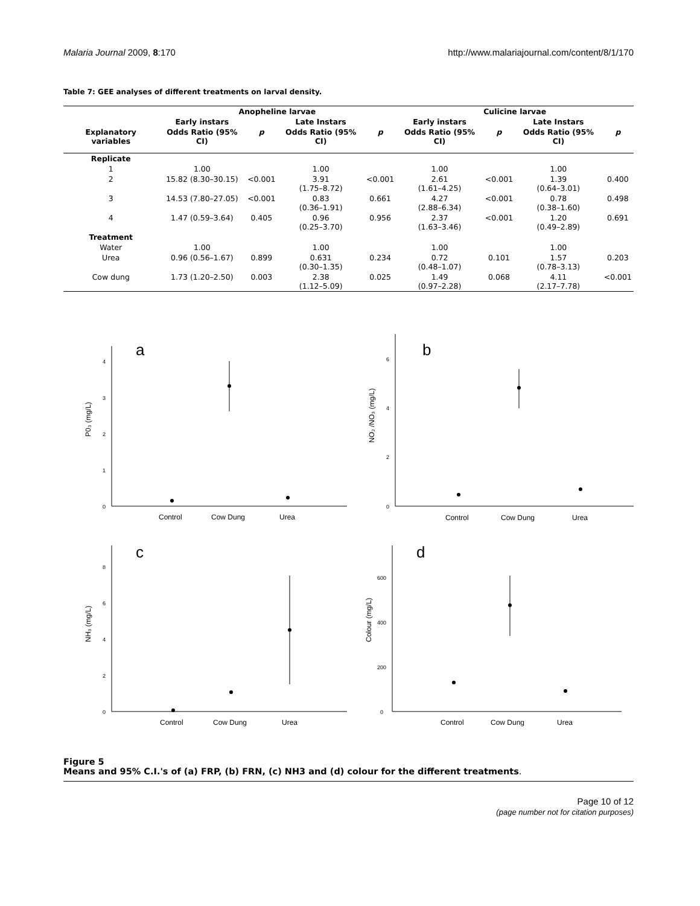Malaria Journal 2009, 8:170 http://www.malariajournal.com/content/8/1/170
Table 7: GEE analyses of different treatments on larval density.
| | Anopheline larvae | | | | Culicine larvae | | | |
| --- | --- | --- | --- | --- | --- | --- | --- | --- |
| | Early instars | | Late Instars | | Early instars | | Late Instars | |
| Explanatory variables | Odds Ratio (95% CI) | p | Odds Ratio (95% CI) | p | Odds Ratio (95% CI) | p | Odds Ratio (95% CI) | p |
| Replicate | | | | | | | | |
| 1 | 1.00 | | 1.00 | | 1.00 | | 1.00 | |
| 2 | 15.82 (8.30–30.15) | <0.001 | 3.91 (1.75–8.72) | <0.001 | 2.61 (1.61–4.25) | <0.001 | 1.39 (0.64–3.01) | 0.400 |
| 3 | 14.53 (7.80–27.05) | <0.001 | 0.83 (0.36–1.91) | 0.661 | 4.27 (2.88–6.34) | <0.001 | 0.78 (0.38–1.60) | 0.498 |
| 4 | 1.47 (0.59–3.64) | 0.405 | 0.96 (0.25–3.70) | 0.956 | 2.37 (1.63–3.46) | <0.001 | 1.20 (0.49–2.89) | 0.691 |
| Treatment | | | | | | | | |
| Water | 1.00 | | 1.00 | | 1.00 | | 1.00 | |
| Urea | 0.96 (0.56–1.67) | 0.899 | 0.631 (0.30–1.35) | 0.234 | 0.72 (0.48–1.07) | 0.101 | 1.57 (0.78–3.13) | 0.203 |
| Cow dung | 1.73 (1.20–2.50) | 0.003 | 2.38 (1.12–5.09) | 0.025 | 1.49 (0.97–2.28) | 0.068 | 4.11 (2.17–7.78) | <0.001 |
a
0
1
2
3
4
P0₃ (mg/L)
Control
Cow Dung
Urea
b
0
2
4
6
NO₂ /NO₃ (mg/L)
Control
Cow Dung
Urea
c
0
2
4
6
8
NH₃ (mg/L)
Control
Cow Dung
Urea
d
0
200
400
600
Colour (mg/L)
Control
Cow Dung
Urea
Figure 5
Means and 95% C.I.'s of (a) FRP, (b) FRN, (c) NH3 and (d) colour for the different treatments.
Page 10 of 12
(page number not for citation purposes)